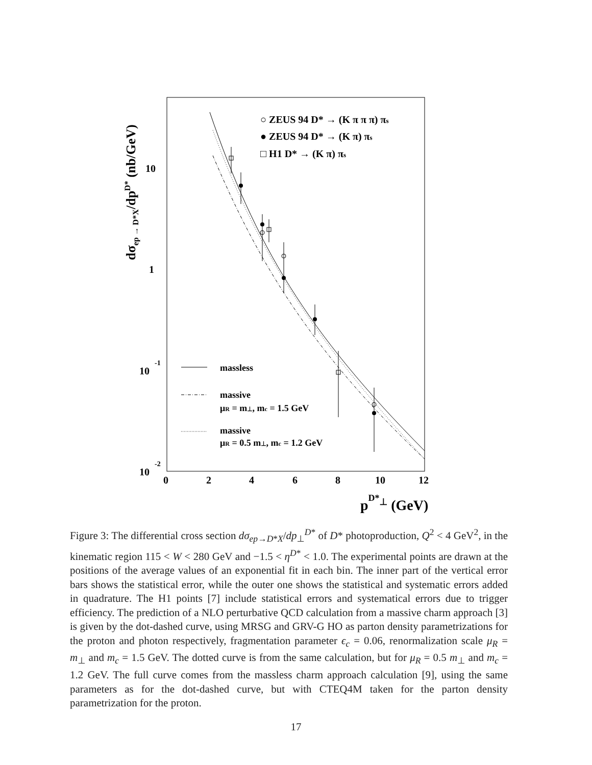10
1
10
-1
10
-2
0
2
4
6
8
10
12
pD*⊥ (GeV)
dσep → D*X/dpD* (nb/GeV)
○ ZEUS 94 D* → (K π π π) πs
● ZEUS 94 D* → (K π) πs
□ H1 D* → (K π) πs
massless
massive
μR = m⊥, mc = 1.5 GeV
massive
μR = 0.5 m⊥, mc = 1.2 GeV
Figure 3: The differential cross section dσ<sub>ep→D*X</sub>/dp<sub>⊥</sub><sup>D*</sup> of D* photoproduction, Q<sup>2</sup> < 4 GeV<sup>2</sup>, in the kinematic region 115 < W < 280 GeV and −1.5 < η<sup>D*</sup> < 1.0. The experimental points are drawn at the positions of the average values of an exponential fit in each bin. The inner part of the vertical error bars shows the statistical error, while the outer one shows the statistical and systematic errors added in quadrature. The H1 points [7] include statistical errors and systematical errors due to trigger efficiency. The prediction of a NLO perturbative QCD calculation from a massive charm approach [3] is given by the dot-dashed curve, using MRSG and GRV-G HO as parton density parametrizations for the proton and photon respectively, fragmentation parameter ϵ<sub>c</sub> = 0.06, renormalization scale μ<sub>R</sub> = m<sub>⊥</sub> and m<sub>c</sub> = 1.5 GeV. The dotted curve is from the same calculation, but for μ<sub>R</sub> = 0.5 m<sub>⊥</sub> and m<sub>c</sub> = 1.2 GeV. The full curve comes from the massless charm approach calculation [9], using the same parameters as for the dot-dashed curve, but with CTEQ4M taken for the parton density parametrization for the proton.
17